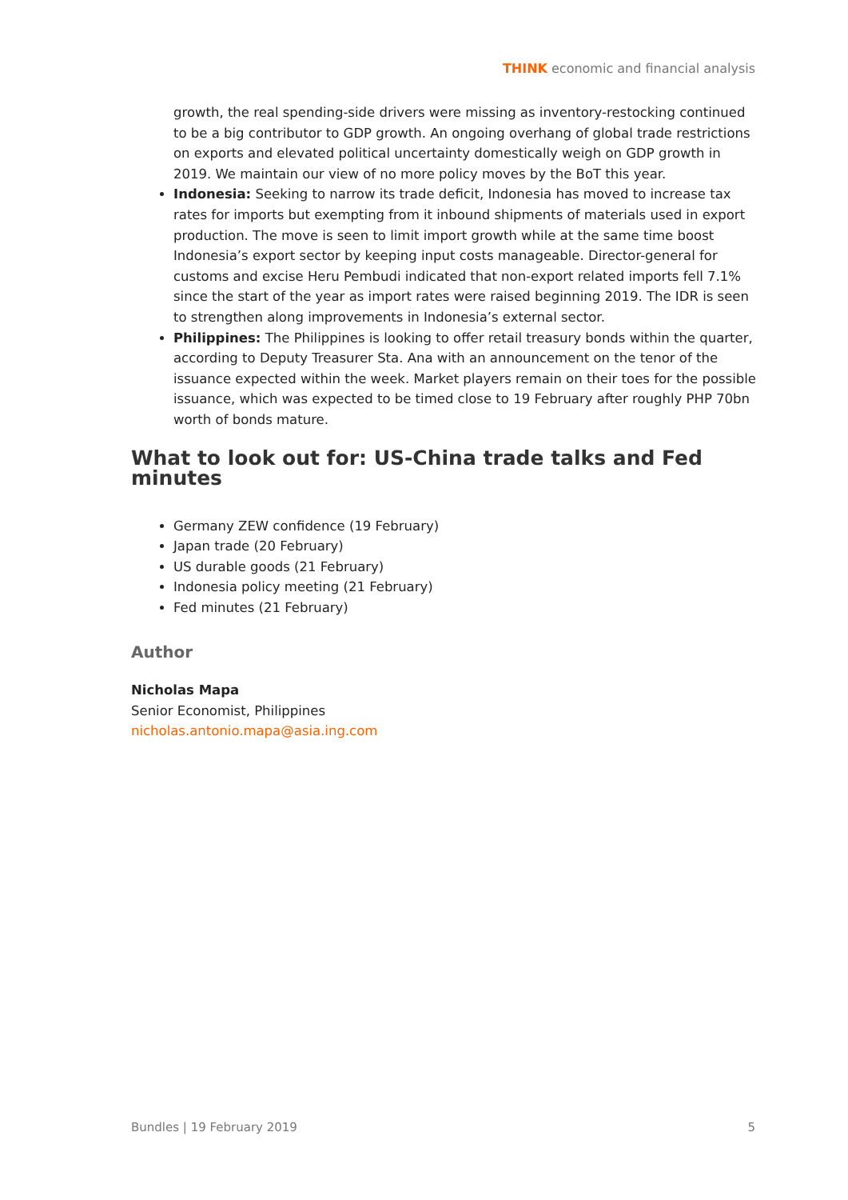THINK economic and financial analysis
growth, the real spending-side drivers were missing as inventory-restocking continued to be a big contributor to GDP growth. An ongoing overhang of global trade restrictions on exports and elevated political uncertainty domestically weigh on GDP growth in 2019. We maintain our view of no more policy moves by the BoT this year.
Indonesia: Seeking to narrow its trade deficit, Indonesia has moved to increase tax rates for imports but exempting from it inbound shipments of materials used in export production. The move is seen to limit import growth while at the same time boost Indonesia’s export sector by keeping input costs manageable. Director-general for customs and excise Heru Pembudi indicated that non-export related imports fell 7.1% since the start of the year as import rates were raised beginning 2019. The IDR is seen to strengthen along improvements in Indonesia’s external sector.
Philippines: The Philippines is looking to offer retail treasury bonds within the quarter, according to Deputy Treasurer Sta. Ana with an announcement on the tenor of the issuance expected within the week. Market players remain on their toes for the possible issuance, which was expected to be timed close to 19 February after roughly PHP 70bn worth of bonds mature.
What to look out for: US-China trade talks and Fed minutes
Germany ZEW confidence (19 February)
Japan trade (20 February)
US durable goods (21 February)
Indonesia policy meeting (21 February)
Fed minutes (21 February)
Author
Nicholas Mapa
Senior Economist, Philippines
nicholas.antonio.mapa@asia.ing.com
Bundles | 19 February 2019 5